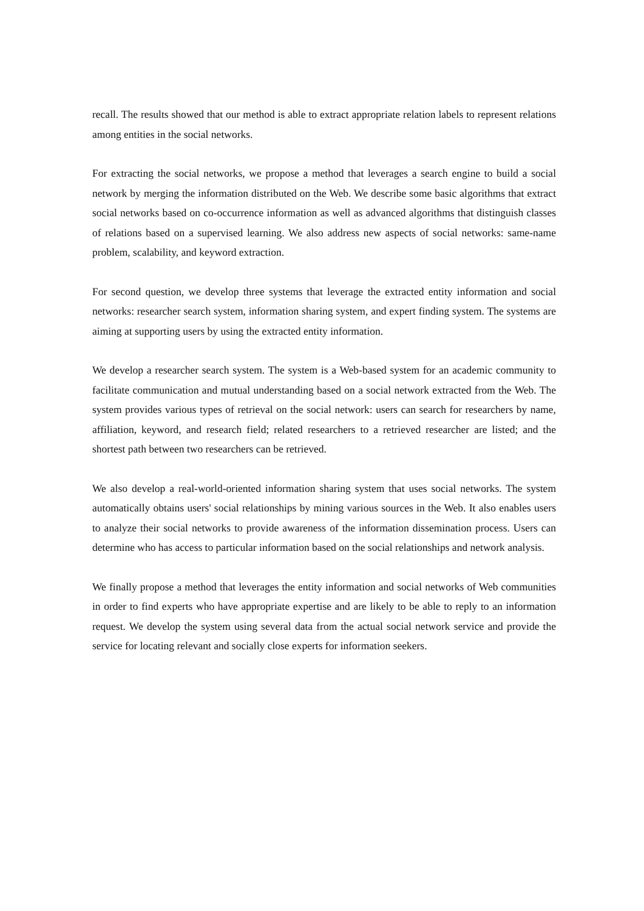recall. The results showed that our method is able to extract appropriate relation labels to represent relations among entities in the social networks.
For extracting the social networks, we propose a method that leverages a search engine to build a social network by merging the information distributed on the Web. We describe some basic algorithms that extract social networks based on co-occurrence information as well as advanced algorithms that distinguish classes of relations based on a supervised learning. We also address new aspects of social networks: same-name problem, scalability, and keyword extraction.
For second question, we develop three systems that leverage the extracted entity information and social networks: researcher search system, information sharing system, and expert finding system. The systems are aiming at supporting users by using the extracted entity information.
We develop a researcher search system. The system is a Web-based system for an academic community to facilitate communication and mutual understanding based on a social network extracted from the Web. The system provides various types of retrieval on the social network: users can search for researchers by name, affiliation, keyword, and research field; related researchers to a retrieved researcher are listed; and the shortest path between two researchers can be retrieved.
We also develop a real-world-oriented information sharing system that uses social networks. The system automatically obtains users' social relationships by mining various sources in the Web. It also enables users to analyze their social networks to provide awareness of the information dissemination process. Users can determine who has access to particular information based on the social relationships and network analysis.
We finally propose a method that leverages the entity information and social networks of Web communities in order to find experts who have appropriate expertise and are likely to be able to reply to an information request. We develop the system using several data from the actual social network service and provide the service for locating relevant and socially close experts for information seekers.